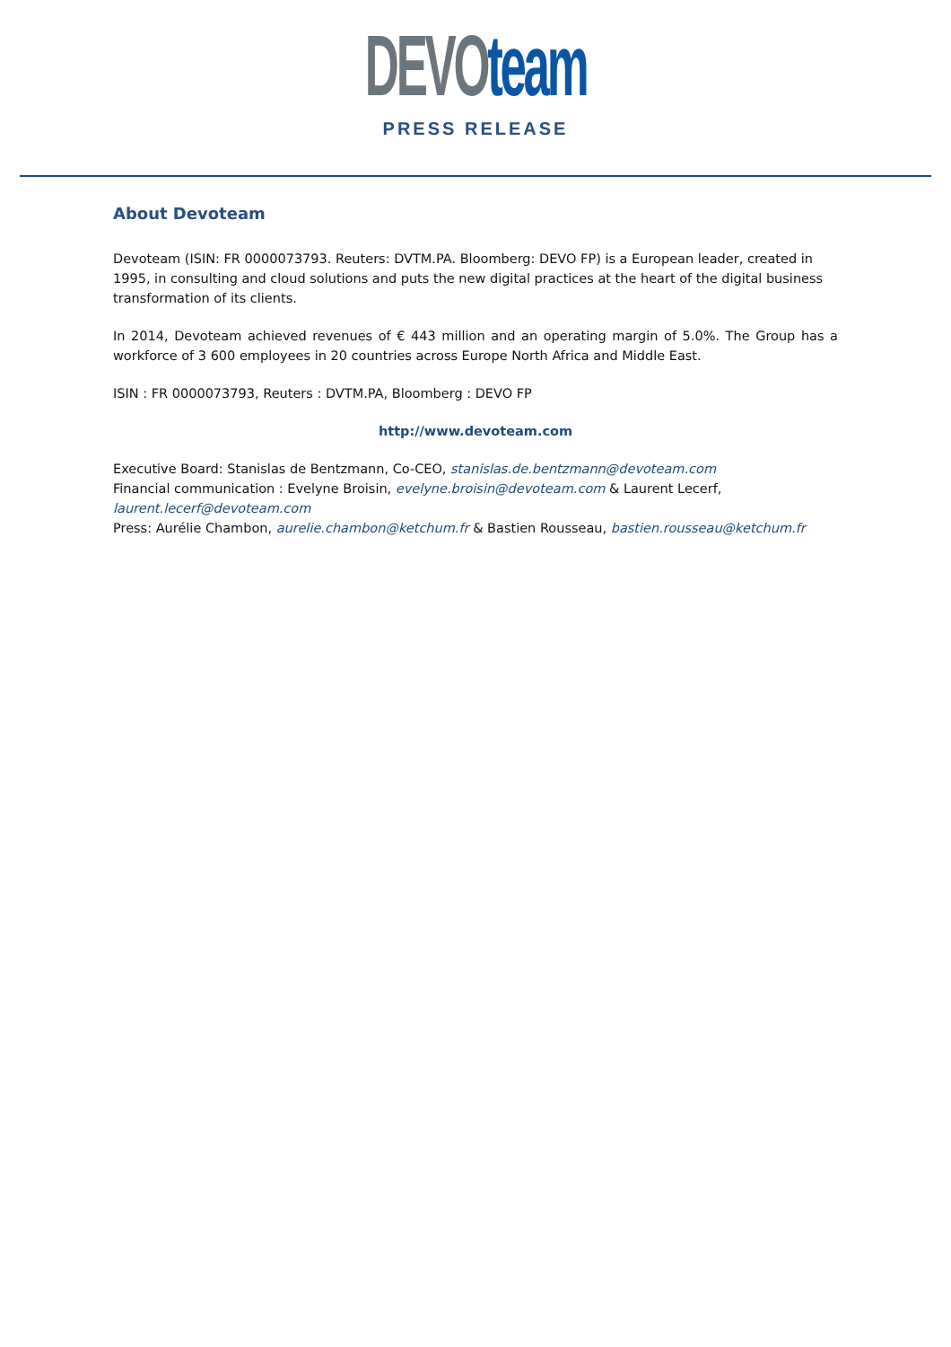DEVO team
PRESS RELEASE
About Devoteam
Devoteam (ISIN: FR 0000073793. Reuters: DVTM.PA. Bloomberg: DEVO FP) is a European leader, created in 1995, in consulting and cloud solutions and puts the new digital practices at the heart of the digital business transformation of its clients.
In 2014, Devoteam achieved revenues of € 443 million and an operating margin of 5.0%. The Group has a workforce of 3 600 employees in 20 countries across Europe North Africa and Middle East.
ISIN : FR 0000073793, Reuters : DVTM.PA, Bloomberg : DEVO FP
http://www.devoteam.com
Executive Board: Stanislas de Bentzmann, Co-CEO, stanislas.de.bentzmann@devoteam.com
Financial communication : Evelyne Broisin, evelyne.broisin@devoteam.com & Laurent Lecerf, laurent.lecerf@devoteam.com
Press: Aurélie Chambon, aurelie.chambon@ketchum.fr & Bastien Rousseau, bastien.rousseau@ketchum.fr